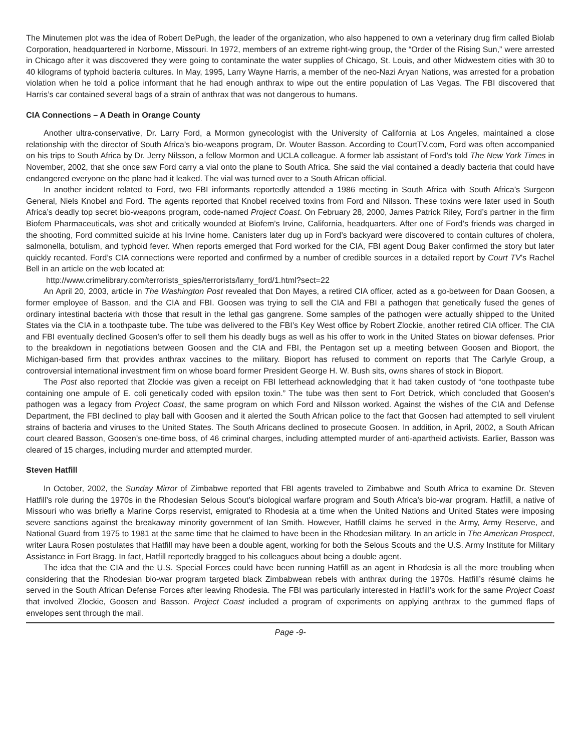The Minutemen plot was the idea of Robert DePugh, the leader of the organization, who also happened to own a veterinary drug firm called Biolab Corporation, headquartered in Norborne, Missouri. In 1972, members of an extreme right-wing group, the “Order of the Rising Sun,” were arrested in Chicago after it was discovered they were going to contaminate the water supplies of Chicago, St. Louis, and other Midwestern cities with 30 to 40 kilograms of typhoid bacteria cultures. In May, 1995, Larry Wayne Harris, a member of the neo-Nazi Aryan Nations, was arrested for a probation violation when he told a police informant that he had enough anthrax to wipe out the entire population of Las Vegas. The FBI discovered that Harris’s car contained several bags of a strain of anthrax that was not dangerous to humans.
CIA Connections – A Death in Orange County
Another ultra-conservative, Dr. Larry Ford, a Mormon gynecologist with the University of California at Los Angeles, maintained a close relationship with the director of South Africa’s bio-weapons program, Dr. Wouter Basson. According to CourtTV.com, Ford was often accompanied on his trips to South Africa by Dr. Jerry Nilsson, a fellow Mormon and UCLA colleague. A former lab assistant of Ford’s told The New York Times in November, 2002, that she once saw Ford carry a vial onto the plane to South Africa. She said the vial contained a deadly bacteria that could have endangered everyone on the plane had it leaked. The vial was turned over to a South African official.
In another incident related to Ford, two FBI informants reportedly attended a 1986 meeting in South Africa with South Africa’s Surgeon General, Niels Knobel and Ford. The agents reported that Knobel received toxins from Ford and Nilsson. These toxins were later used in South Africa’s deadly top secret bio-weapons program, code-named Project Coast. On February 28, 2000, James Patrick Riley, Ford’s partner in the firm Biofem Pharmaceuticals, was shot and critically wounded at Biofem’s Irvine, California, headquarters. After one of Ford’s friends was charged in the shooting, Ford committed suicide at his Irvine home. Canisters later dug up in Ford’s backyard were discovered to contain cultures of cholera, salmonella, botulism, and typhoid fever. When reports emerged that Ford worked for the CIA, FBI agent Doug Baker confirmed the story but later quickly recanted. Ford’s CIA connections were reported and confirmed by a number of credible sources in a detailed report by Court TV’s Rachel Bell in an article on the web located at:
http://www.crimelibrary.com/terrorists_spies/terrorists/larry_ford/1.html?sect=22
An April 20, 2003, article in The Washington Post revealed that Don Mayes, a retired CIA officer, acted as a go-between for Daan Goosen, a former employee of Basson, and the CIA and FBI. Goosen was trying to sell the CIA and FBI a pathogen that genetically fused the genes of ordinary intestinal bacteria with those that result in the lethal gas gangrene. Some samples of the pathogen were actually shipped to the United States via the CIA in a toothpaste tube. The tube was delivered to the FBI’s Key West office by Robert Zlockie, another retired CIA officer. The CIA and FBI eventually declined Goosen’s offer to sell them his deadly bugs as well as his offer to work in the United States on biowar defenses. Prior to the breakdown in negotiations between Goosen and the CIA and FBI, the Pentagon set up a meeting between Goosen and Bioport, the Michigan-based firm that provides anthrax vaccines to the military. Bioport has refused to comment on reports that The Carlyle Group, a controversial international investment firm on whose board former President George H. W. Bush sits, owns shares of stock in Bioport.
The Post also reported that Zlockie was given a receipt on FBI letterhead acknowledging that it had taken custody of “one toothpaste tube containing one ampule of E. coli genetically coded with epsilon toxin.” The tube was then sent to Fort Detrick, which concluded that Goosen’s pathogen was a legacy from Project Coast, the same program on which Ford and Nilsson worked. Against the wishes of the CIA and Defense Department, the FBI declined to play ball with Goosen and it alerted the South African police to the fact that Goosen had attempted to sell virulent strains of bacteria and viruses to the United States. The South Africans declined to prosecute Goosen. In addition, in April, 2002, a South African court cleared Basson, Goosen’s one-time boss, of 46 criminal charges, including attempted murder of anti-apartheid activists. Earlier, Basson was cleared of 15 charges, including murder and attempted murder.
Steven Hatfill
In October, 2002, the Sunday Mirror of Zimbabwe reported that FBI agents traveled to Zimbabwe and South Africa to examine Dr. Steven Hatfill’s role during the 1970s in the Rhodesian Selous Scout’s biological warfare program and South Africa’s bio-war program. Hatfill, a native of Missouri who was briefly a Marine Corps reservist, emigrated to Rhodesia at a time when the United Nations and United States were imposing severe sanctions against the breakaway minority government of Ian Smith. However, Hatfill claims he served in the Army, Army Reserve, and National Guard from 1975 to 1981 at the same time that he claimed to have been in the Rhodesian military. In an article in The American Prospect, writer Laura Rosen postulates that Hatfill may have been a double agent, working for both the Selous Scouts and the U.S. Army Institute for Military Assistance in Fort Bragg. In fact, Hatfill reportedly bragged to his colleagues about being a double agent.
The idea that the CIA and the U.S. Special Forces could have been running Hatfill as an agent in Rhodesia is all the more troubling when considering that the Rhodesian bio-war program targeted black Zimbabwean rebels with anthrax during the 1970s. Hatfill’s résumé claims he served in the South African Defense Forces after leaving Rhodesia. The FBI was particularly interested in Hatfill’s work for the same Project Coast that involved Zlockie, Goosen and Basson. Project Coast included a program of experiments on applying anthrax to the gummed flaps of envelopes sent through the mail.
Page -9-